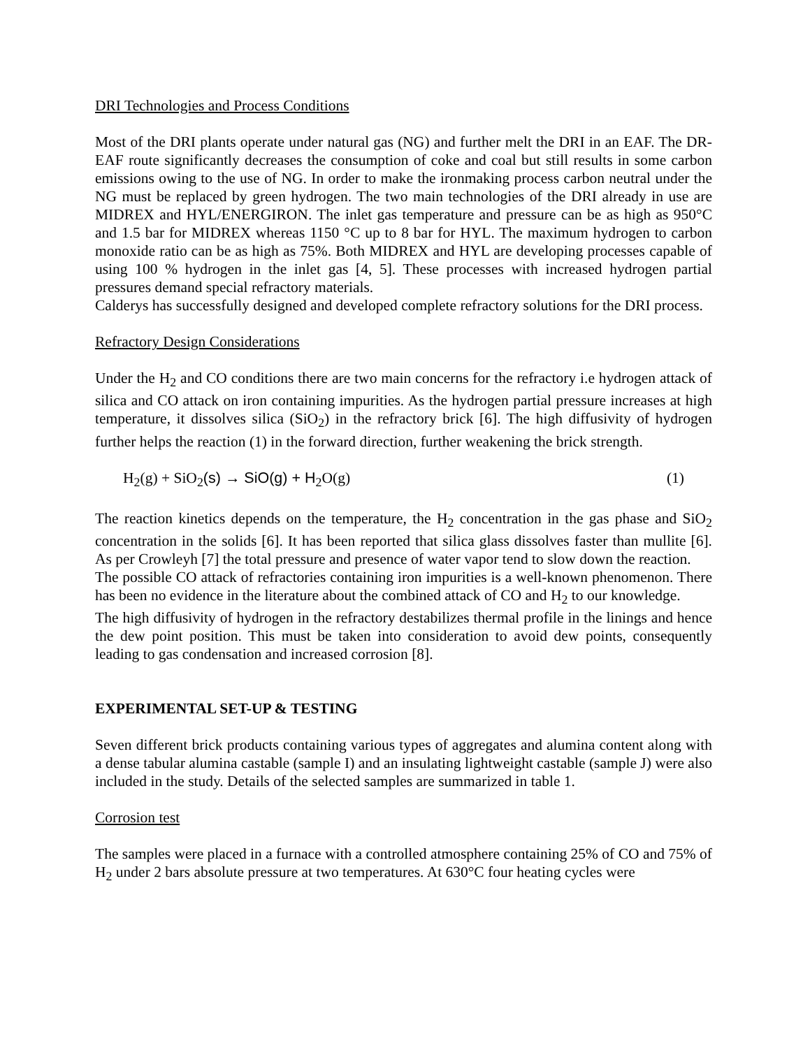DRI Technologies and Process Conditions
Most of the DRI plants operate under natural gas (NG) and further melt the DRI in an EAF. The DR-EAF route significantly decreases the consumption of coke and coal but still results in some carbon emissions owing to the use of NG. In order to make the ironmaking process carbon neutral under the NG must be replaced by green hydrogen. The two main technologies of the DRI already in use are MIDREX and HYL/ENERGIRON. The inlet gas temperature and pressure can be as high as 950°C and 1.5 bar for MIDREX whereas 1150 °C up to 8 bar for HYL. The maximum hydrogen to carbon monoxide ratio can be as high as 75%. Both MIDREX and HYL are developing processes capable of using 100 % hydrogen in the inlet gas [4, 5]. These processes with increased hydrogen partial pressures demand special refractory materials.
Calderys has successfully designed and developed complete refractory solutions for the DRI process.
Refractory Design Considerations
Under the H<sub>2</sub> and CO conditions there are two main concerns for the refractory i.e hydrogen attack of silica and CO attack on iron containing impurities. As the hydrogen partial pressure increases at high temperature, it dissolves silica (SiO<sub>2</sub>) in the refractory brick [6]. The high diffusivity of hydrogen further helps the reaction (1) in the forward direction, further weakening the brick strength.
H<sub>2</sub>(g) + SiO<sub>2</sub>(s) → SiO(g) + H<sub>2</sub>O(g) (1)
The reaction kinetics depends on the temperature, the H<sub>2</sub> concentration in the gas phase and SiO<sub>2</sub> concentration in the solids [6]. It has been reported that silica glass dissolves faster than mullite [6]. As per Crowleyh [7] the total pressure and presence of water vapor tend to slow down the reaction.
The possible CO attack of refractories containing iron impurities is a well-known phenomenon. There has been no evidence in the literature about the combined attack of CO and H<sub>2</sub> to our knowledge.
The high diffusivity of hydrogen in the refractory destabilizes thermal profile in the linings and hence the dew point position. This must be taken into consideration to avoid dew points, consequently leading to gas condensation and increased corrosion [8].
EXPERIMENTAL SET-UP & TESTING
Seven different brick products containing various types of aggregates and alumina content along with a dense tabular alumina castable (sample I) and an insulating lightweight castable (sample J) were also included in the study. Details of the selected samples are summarized in table 1.
Corrosion test
The samples were placed in a furnace with a controlled atmosphere containing 25% of CO and 75% of H<sub>2</sub> under 2 bars absolute pressure at two temperatures. At 630°C four heating cycles were